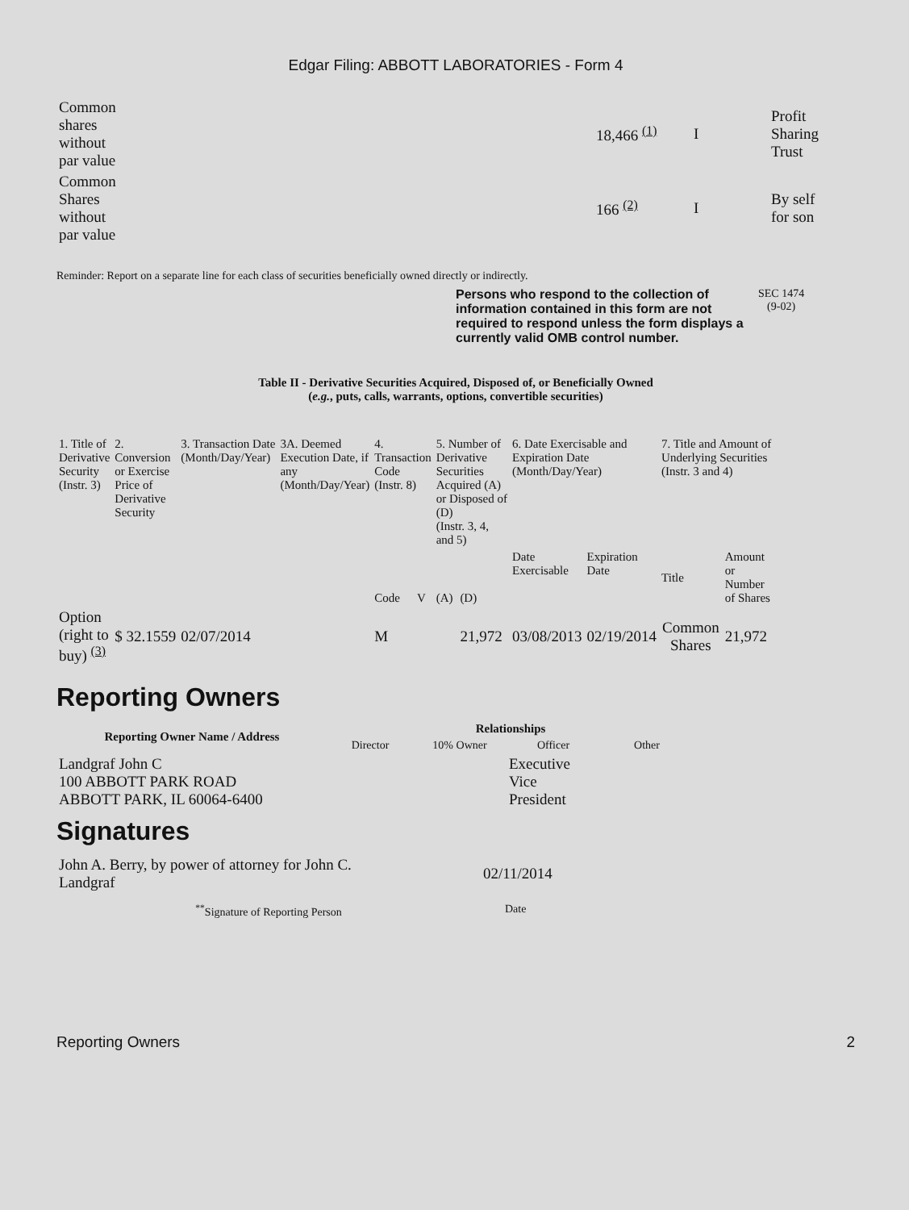Edgar Filing: ABBOTT LABORATORIES - Form 4
| Common shares without par value | 18,466 <sup>(1)</sup> | I | Profit Sharing Trust |
| Common Shares without par value | 166 <sup>(2)</sup> | I | By self for son |
Reminder: Report on a separate line for each class of securities beneficially owned directly or indirectly.
Persons who respond to the collection of information contained in this form are not required to respond unless the form displays a currently valid OMB control number.
SEC 1474
(9-02)
Table II - Derivative Securities Acquired, Disposed of, or Beneficially Owned
(e.g., puts, calls, warrants, options, convertible securities)
| 1. Title of Derivative Security (Instr. 3) | 2. Conversion or Exercise Price of Derivative Security | 3. Transaction Date (Month/Day/Year) | 3A. Deemed Execution Date, if any (Month/Day/Year) | 4. Transaction Code (Instr. 8) | | 5. Number of Derivative Securities Acquired (A) or Disposed of (D) (Instr. 3, 4, and 5) | | 6. Date Exercisable and Expiration Date (Month/Day/Year) | | 7. Title and Amount of Underlying Securities (Instr. 3 and 4) | |
| --- | --- | --- | --- | --- | --- | --- | --- | --- | --- | --- | --- |
| | | | | Code | V | (A) | (D) | Date Exercisable | Expiration Date | Title | Amount or Number of Shares |
| Option (right to buy) <sup>(3)</sup> | $ 32.1559 | 02/07/2014 | | M | | | 21,972 | 03/08/2013 | 02/19/2014 | Common Shares | 21,972 |
Reporting Owners
| Reporting Owner Name / Address | Relationships | | | |
| --- | --- | --- | --- | --- |
| | Director | 10% Owner | Officer | Other |
| Landgraf John C 100 ABBOTT PARK ROAD ABBOTT PARK, IL 60064-6400 | | | Executive Vice President | |
Signatures
| John A. Berry, by power of attorney for John C. Landgraf | 02/11/2014 |
| <sup>**</sup> Signature of Reporting Person | Date |
Reporting Owners 2